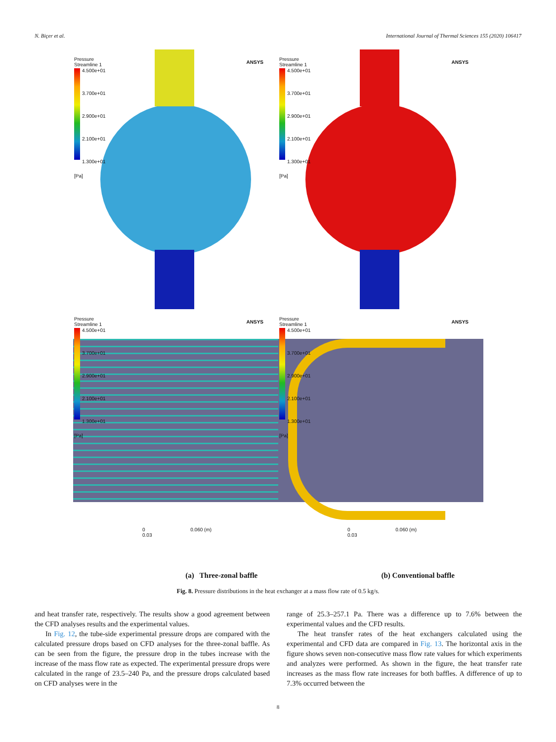N. Biçer et al. International Journal of Thermal Sciences 155 (2020) 106417
Pressure
Streamline 1
4.500e+01
3.700e+01
2.900e+01
2.100e+01
1.300e+01
[Pa]
ANSYS
Pressure
Streamline 1
4.500e+01
3.700e+01
2.900e+01
2.100e+01
1.300e+01
[Pa]
ANSYS
Pressure
Streamline 1
4.500e+01
3.700e+01
2.900e+01
2.100e+01
1.300e+01
[Pa]
ANSYS
0 0.060 (m)
0.03
Pressure
Streamline 1
4.500e+01
3.700e+01
2.900e+01
2.100e+01
1.300e+01
[Pa]
ANSYS
0 0.060 (m)
0.03
(a) Three-zonal baffle (b) Conventional baffle
Fig. 8. Pressure distributions in the heat exchanger at a mass flow rate of 0.5 kg/s.
and heat transfer rate, respectively. The results show a good agreement between the CFD analyses results and the experimental values.
In Fig. 12, the tube-side experimental pressure drops are compared with the calculated pressure drops based on CFD analyses for the three-zonal baffle. As can be seen from the figure, the pressure drop in the tubes increase with the increase of the mass flow rate as expected. The experimental pressure drops were calculated in the range of 23.5–240 Pa, and the pressure drops calculated based on CFD analyses were in the
range of 25.3–257.1 Pa. There was a difference up to 7.6% between the experimental values and the CFD results.
The heat transfer rates of the heat exchangers calculated using the experimental and CFD data are compared in Fig. 13. The horizontal axis in the figure shows seven non-consecutive mass flow rate values for which experiments and analyzes were performed. As shown in the figure, the heat transfer rate increases as the mass flow rate increases for both baffles. A difference of up to 7.3% occurred between the
8